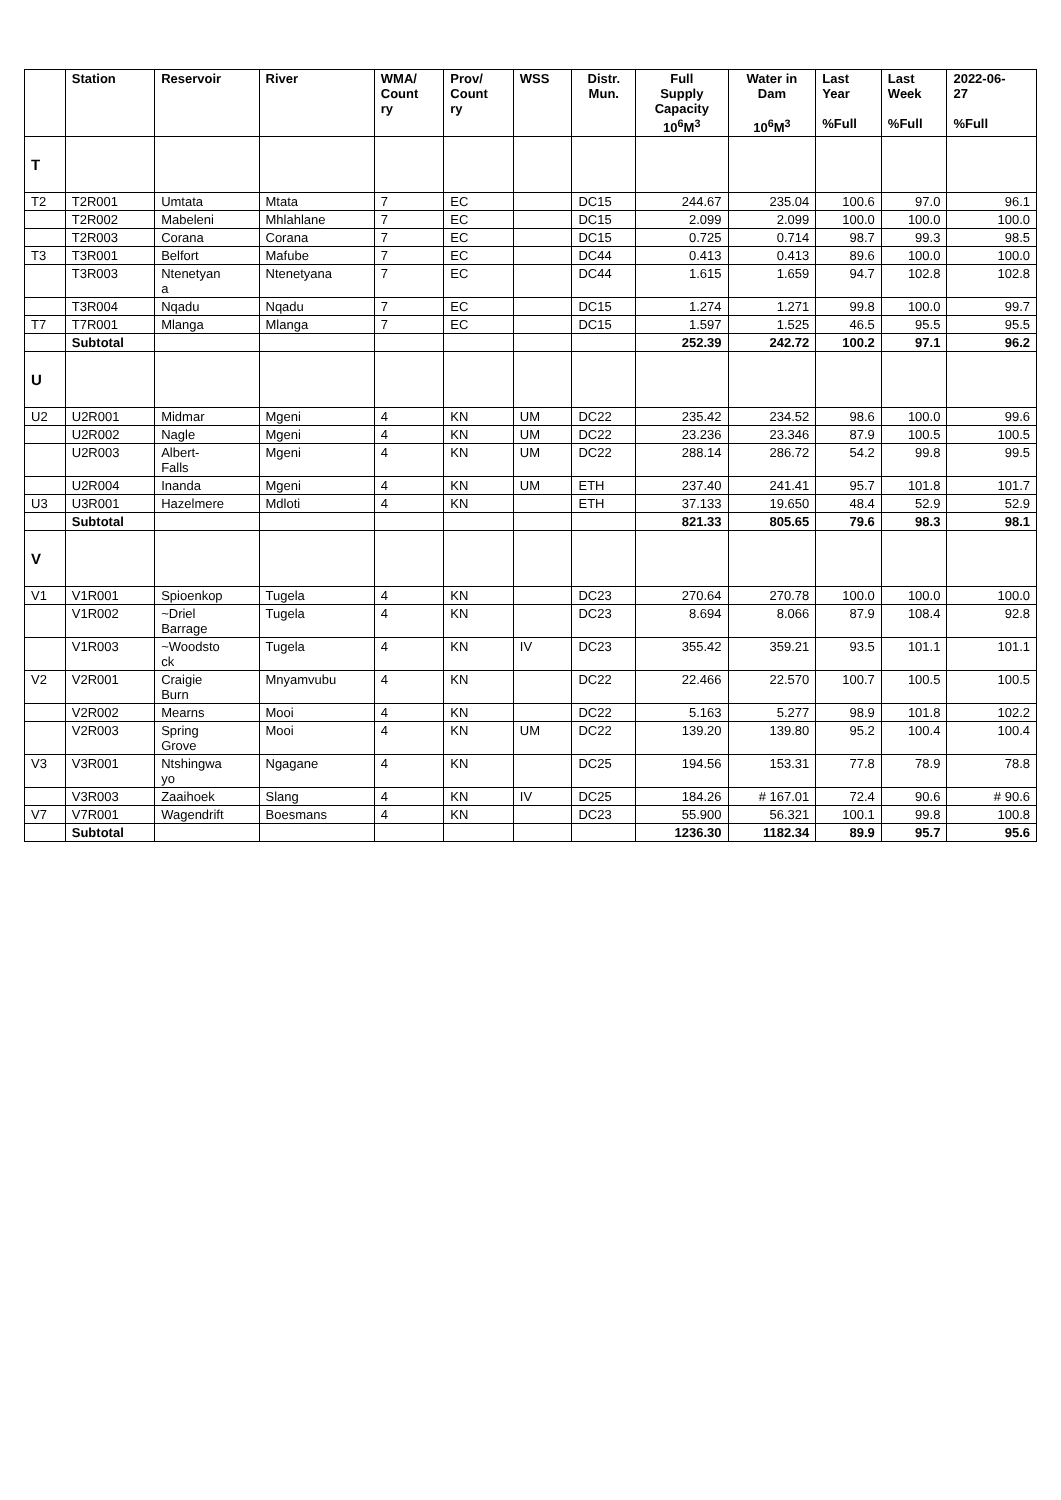| | Station | Reservoir | River | WMA/ Count ry | Prov/ Count ry | WSS | Distr. Mun. | Full Supply Capacity 10<sup>6</sup>M<sup>3</sup> | Water in Dam 10<sup>6</sup>M<sup>3</sup> | Last Year %Full | Last Week %Full | 2022-06- 27 %Full |
| --- | --- | --- | --- | --- | --- | --- | --- | --- | --- | --- | --- | --- |
| T | | | | | | | | | | | | |
| T2 | T2R001 | Umtata | Mtata | 7 | EC | | DC15 | 244.67 | 235.04 | 100.6 | 97.0 | 96.1 |
| | T2R002 | Mabeleni | Mhlahlane | 7 | EC | | DC15 | 2.099 | 2.099 | 100.0 | 100.0 | 100.0 |
| | T2R003 | Corana | Corana | 7 | EC | | DC15 | 0.725 | 0.714 | 98.7 | 99.3 | 98.5 |
| T3 | T3R001 | Belfort | Mafube | 7 | EC | | DC44 | 0.413 | 0.413 | 89.6 | 100.0 | 100.0 |
| | T3R003 | Ntenetyan a | Ntenetyana | 7 | EC | | DC44 | 1.615 | 1.659 | 94.7 | 102.8 | 102.8 |
| | T3R004 | Nqadu | Nqadu | 7 | EC | | DC15 | 1.274 | 1.271 | 99.8 | 100.0 | 99.7 |
| T7 | T7R001 | Mlanga | Mlanga | 7 | EC | | DC15 | 1.597 | 1.525 | 46.5 | 95.5 | 95.5 |
| | Subtotal | | | | | | | 252.39 | 242.72 | 100.2 | 97.1 | 96.2 |
| U | | | | | | | | | | | | |
| U2 | U2R001 | Midmar | Mgeni | 4 | KN | UM | DC22 | 235.42 | 234.52 | 98.6 | 100.0 | 99.6 |
| | U2R002 | Nagle | Mgeni | 4 | KN | UM | DC22 | 23.236 | 23.346 | 87.9 | 100.5 | 100.5 |
| | U2R003 | Albert- Falls | Mgeni | 4 | KN | UM | DC22 | 288.14 | 286.72 | 54.2 | 99.8 | 99.5 |
| | U2R004 | Inanda | Mgeni | 4 | KN | UM | ETH | 237.40 | 241.41 | 95.7 | 101.8 | 101.7 |
| U3 | U3R001 | Hazelmere | Mdloti | 4 | KN | | ETH | 37.133 | 19.650 | 48.4 | 52.9 | 52.9 |
| | Subtotal | | | | | | | 821.33 | 805.65 | 79.6 | 98.3 | 98.1 |
| V | | | | | | | | | | | | |
| V1 | V1R001 | Spioenkop | Tugela | 4 | KN | | DC23 | 270.64 | 270.78 | 100.0 | 100.0 | 100.0 |
| | V1R002 | ~Driel Barrage | Tugela | 4 | KN | | DC23 | 8.694 | 8.066 | 87.9 | 108.4 | 92.8 |
| | V1R003 | ~Woodsto ck | Tugela | 4 | KN | IV | DC23 | 355.42 | 359.21 | 93.5 | 101.1 | 101.1 |
| V2 | V2R001 | Craigie Burn | Mnyamvubu | 4 | KN | | DC22 | 22.466 | 22.570 | 100.7 | 100.5 | 100.5 |
| | V2R002 | Mearns | Mooi | 4 | KN | | DC22 | 5.163 | 5.277 | 98.9 | 101.8 | 102.2 |
| | V2R003 | Spring Grove | Mooi | 4 | KN | UM | DC22 | 139.20 | 139.80 | 95.2 | 100.4 | 100.4 |
| V3 | V3R001 | Ntshingwa yo | Ngagane | 4 | KN | | DC25 | 194.56 | 153.31 | 77.8 | 78.9 | 78.8 |
| | V3R003 | Zaaihoek | Slang | 4 | KN | IV | DC25 | 184.26 | # 167.01 | 72.4 | 90.6 | # 90.6 |
| V7 | V7R001 | Wagendrift | Boesmans | 4 | KN | | DC23 | 55.900 | 56.321 | 100.1 | 99.8 | 100.8 |
| | Subtotal | | | | | | | 1236.30 | 1182.34 | 89.9 | 95.7 | 95.6 |